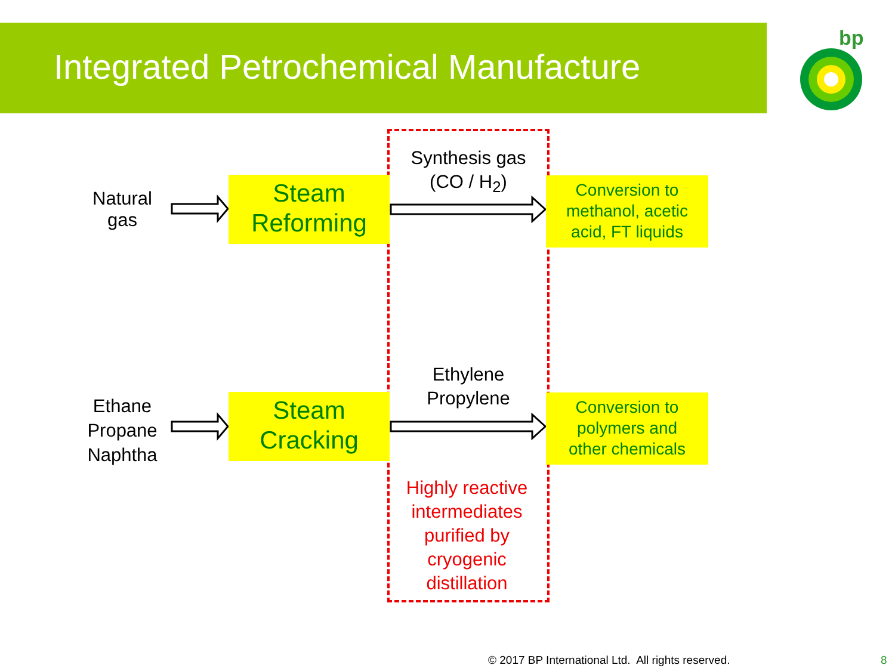Integrated Petrochemical Manufacture
bp
Natural
gas
Ethane
Propane
Naphtha
Steam
Reforming
Steam
Cracking
Synthesis gas
(CO / H<sub>2</sub>)
Ethylene
Propylene
Conversion to
methanol, acetic
acid, FT liquids
Conversion to
polymers and
other chemicals
Highly reactive intermediates purified by cryogenic distillation
© 2017 BP International Ltd. All rights reserved.
8